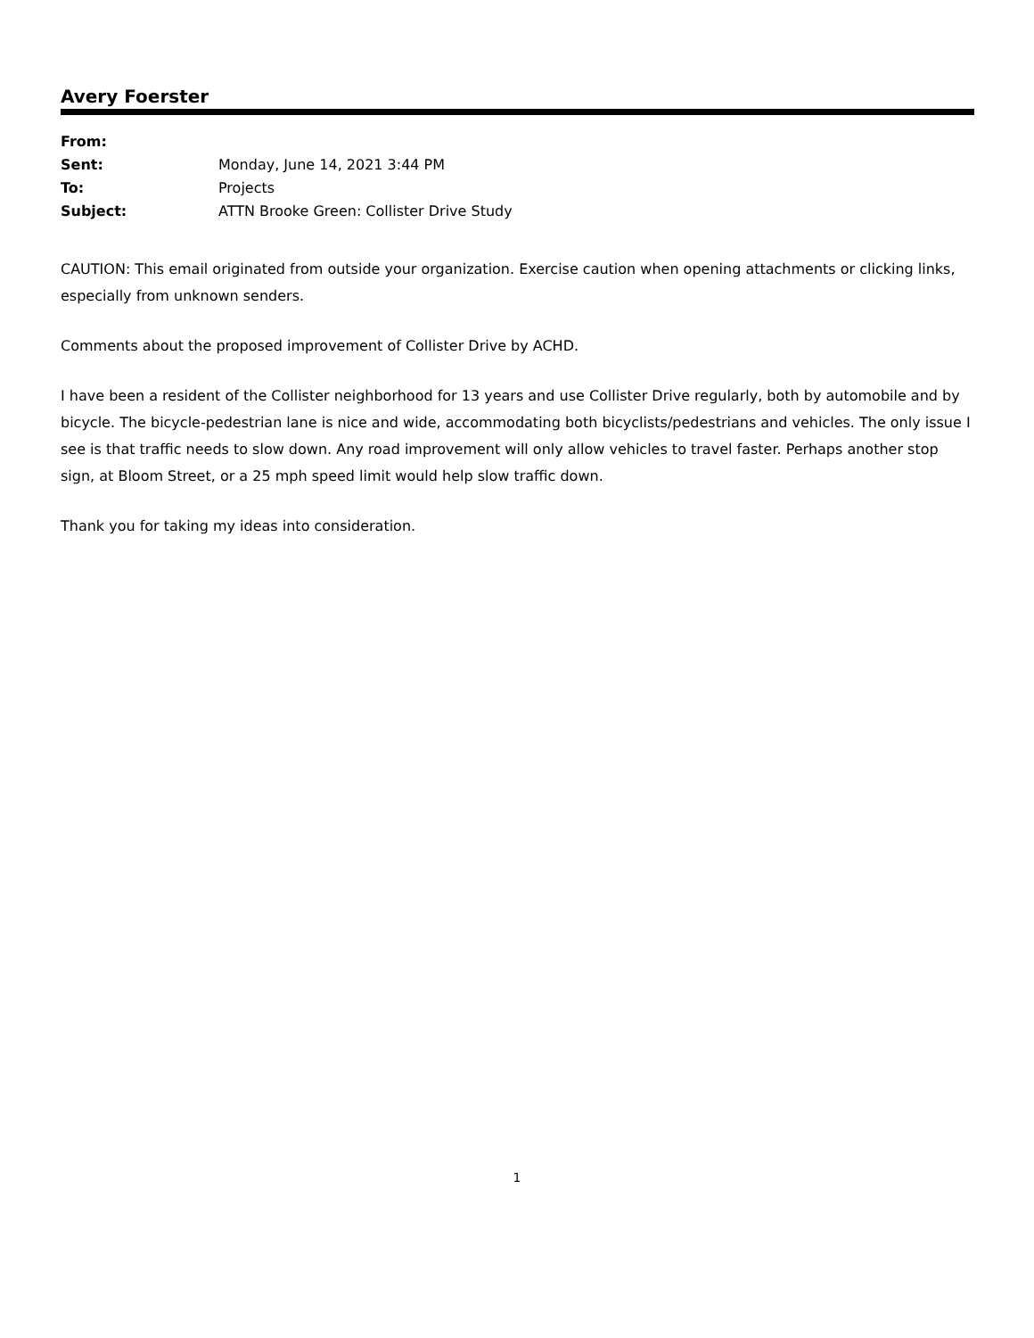Avery Foerster
| From: | |
| Sent: | Monday, June 14, 2021 3:44 PM |
| To: | Projects |
| Subject: | ATTN Brooke Green: Collister Drive Study |
CAUTION: This email originated from outside your organization. Exercise caution when opening attachments or clicking links, especially from unknown senders.
Comments about the proposed improvement of Collister Drive by ACHD.
I have been a resident of the Collister neighborhood for 13 years and use Collister Drive regularly, both by automobile and by bicycle. The bicycle-pedestrian lane is nice and wide, accommodating both bicyclists/pedestrians and vehicles. The only issue I see is that traffic needs to slow down. Any road improvement will only allow vehicles to travel faster. Perhaps another stop sign, at Bloom Street, or a 25 mph speed limit would help slow traffic down.
Thank you for taking my ideas into consideration.
1